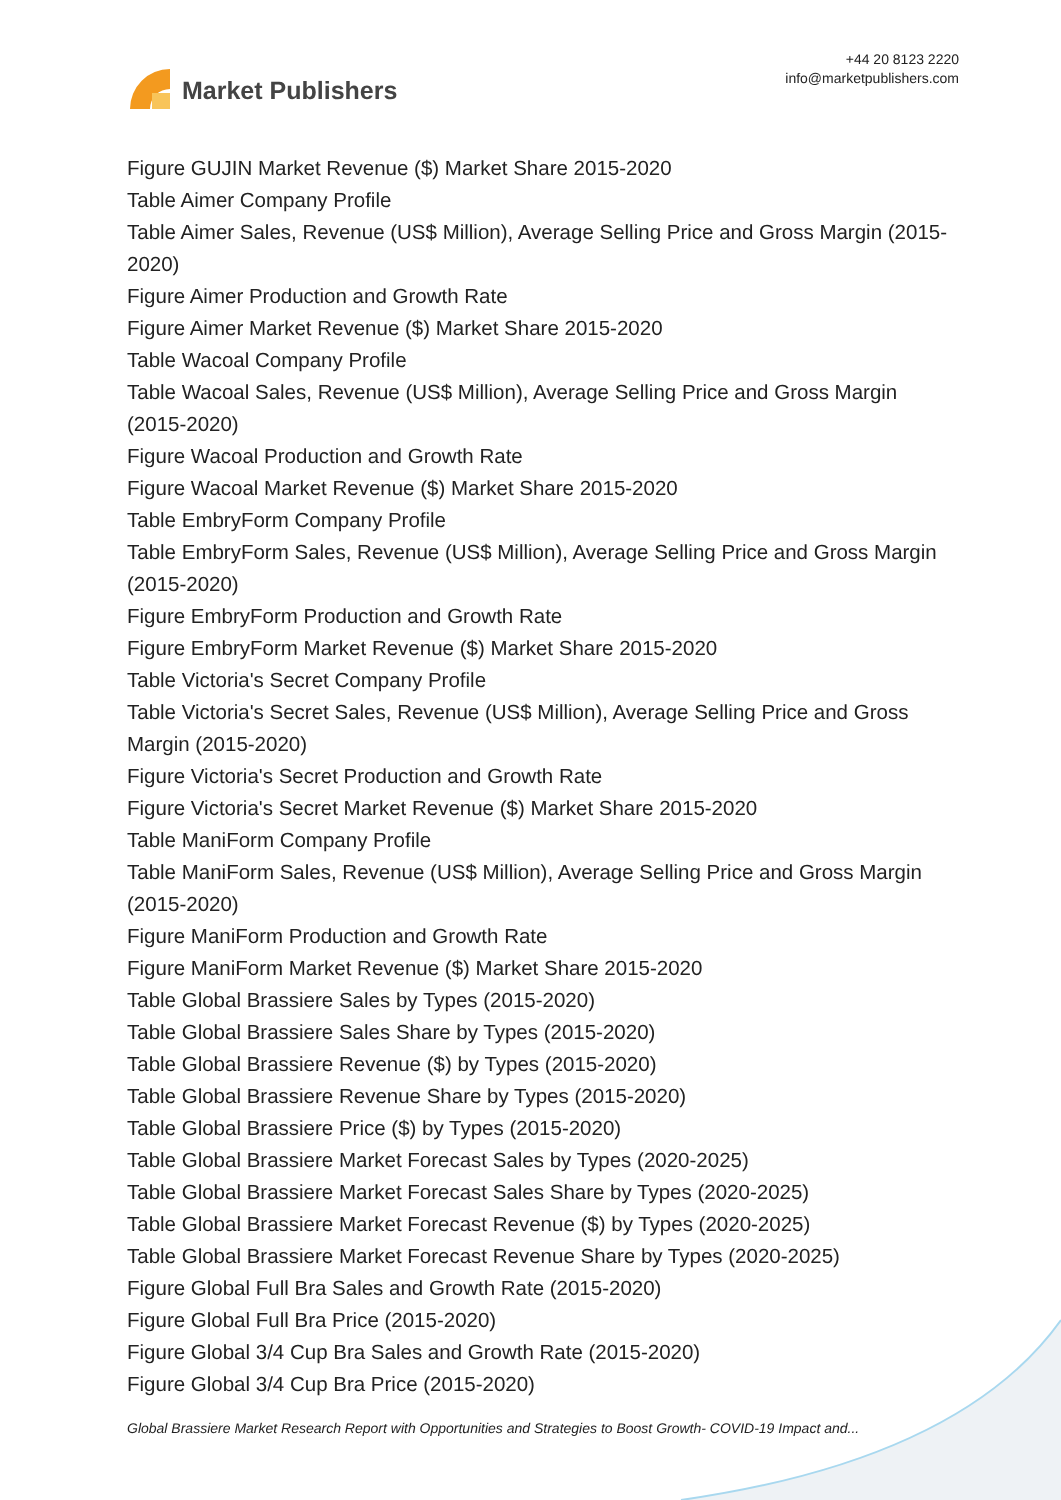Market Publishers
+44 20 8123 2220
info@marketpublishers.com
Figure GUJIN Market Revenue ($) Market Share 2015-2020
Table Aimer Company Profile
Table Aimer Sales, Revenue (US$ Million), Average Selling Price and Gross Margin (2015-2020)
Figure Aimer Production and Growth Rate
Figure Aimer Market Revenue ($) Market Share 2015-2020
Table Wacoal Company Profile
Table Wacoal Sales, Revenue (US$ Million), Average Selling Price and Gross Margin (2015-2020)
Figure Wacoal Production and Growth Rate
Figure Wacoal Market Revenue ($) Market Share 2015-2020
Table EmbryForm Company Profile
Table EmbryForm Sales, Revenue (US$ Million), Average Selling Price and Gross Margin (2015-2020)
Figure EmbryForm Production and Growth Rate
Figure EmbryForm Market Revenue ($) Market Share 2015-2020
Table Victoria's Secret Company Profile
Table Victoria's Secret Sales, Revenue (US$ Million), Average Selling Price and Gross Margin (2015-2020)
Figure Victoria's Secret Production and Growth Rate
Figure Victoria's Secret Market Revenue ($) Market Share 2015-2020
Table ManiForm Company Profile
Table ManiForm Sales, Revenue (US$ Million), Average Selling Price and Gross Margin (2015-2020)
Figure ManiForm Production and Growth Rate
Figure ManiForm Market Revenue ($) Market Share 2015-2020
Table Global Brassiere Sales by Types (2015-2020)
Table Global Brassiere Sales Share by Types (2015-2020)
Table Global Brassiere Revenue ($) by Types (2015-2020)
Table Global Brassiere Revenue Share by Types (2015-2020)
Table Global Brassiere Price ($) by Types (2015-2020)
Table Global Brassiere Market Forecast Sales by Types (2020-2025)
Table Global Brassiere Market Forecast Sales Share by Types (2020-2025)
Table Global Brassiere Market Forecast Revenue ($) by Types (2020-2025)
Table Global Brassiere Market Forecast Revenue Share by Types (2020-2025)
Figure Global Full Bra Sales and Growth Rate (2015-2020)
Figure Global Full Bra Price (2015-2020)
Figure Global 3/4 Cup Bra Sales and Growth Rate (2015-2020)
Figure Global 3/4 Cup Bra Price (2015-2020)
Global Brassiere Market Research Report with Opportunities and Strategies to Boost Growth- COVID-19 Impact and...